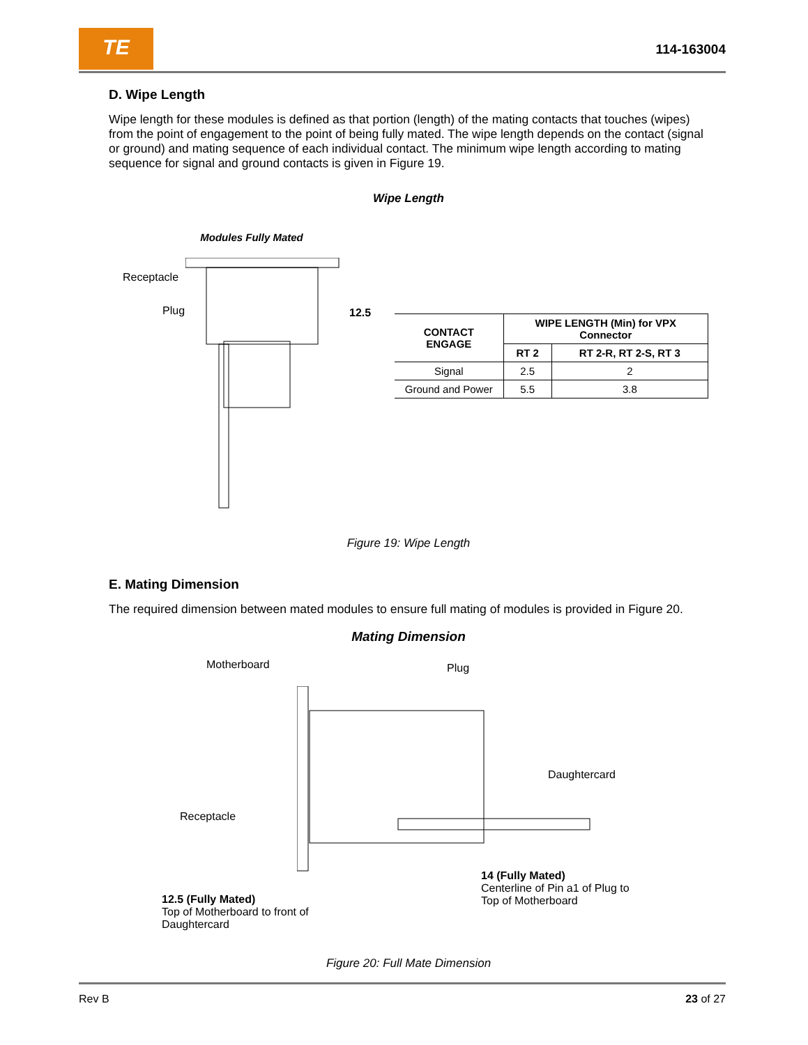TE
114-163004
D. Wipe Length
Wipe length for these modules is defined as that portion (length) of the mating contacts that touches (wipes) from the point of engagement to the point of being fully mated. The wipe length depends on the contact (signal or ground) and mating sequence of each individual contact. The minimum wipe length according to mating sequence for signal and ground contacts is given in Figure 19.
Wipe Length
Modules Fully Mated
Receptacle
Plug
12.5
| CONTACT ENGAGE | WIPE LENGTH (Min) for VPX Connector | |
| --- | --- | --- |
| | RT 2 | RT 2-R, RT 2-S, RT 3 |
| Signal | 2.5 | 2 |
| Ground and Power | 5.5 | 3.8 |
Figure 19: Wipe Length
E. Mating Dimension
The required dimension between mated modules to ensure full mating of modules is provided in Figure 20.
Mating Dimension
Motherboard Plug
Daughtercard
Receptacle
12.5 (Fully Mated)
Top of Motherboard to front of Daughtercard
14 (Fully Mated)
Centerline of Pin a1 of Plug to Top of Motherboard
Figure 20: Full Mate Dimension
Rev B 23 of 27